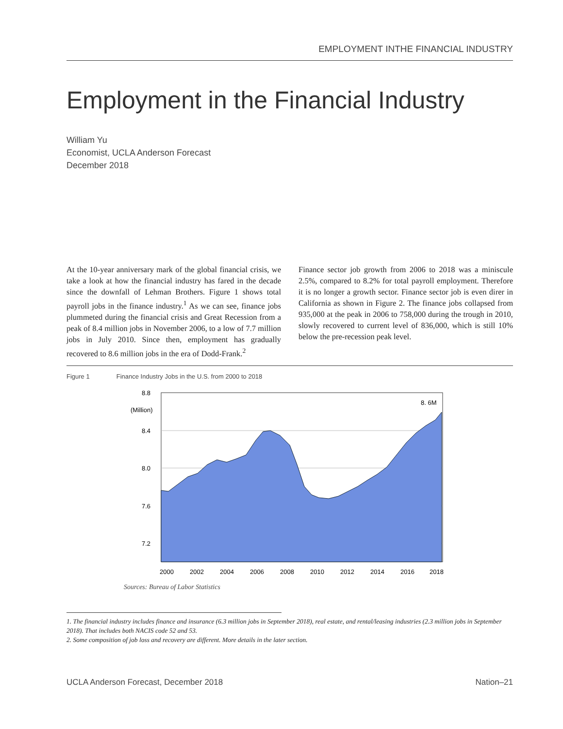EMPLOYMENT INTHE FINANCIAL INDUSTRY
Employment in the Financial Industry
William Yu
Economist, UCLA Anderson Forecast
December 2018
At the 10-year anniversary mark of the global financial crisis, we take a look at how the financial industry has fared in the decade since the downfall of Lehman Brothers. Figure 1 shows total payroll jobs in the finance industry.<sup>1</sup> As we can see, finance jobs plummeted during the financial crisis and Great Recession from a peak of 8.4 million jobs in November 2006, to a low of 7.7 million jobs in July 2010. Since then, employment has gradually recovered to 8.6 million jobs in the era of Dodd-Frank.<sup>2</sup>
Finance sector job growth from 2006 to 2018 was a miniscule 2.5%, compared to 8.2% for total payroll employment. Therefore it is no longer a growth sector. Finance sector job is even direr in California as shown in Figure 2. The finance jobs collapsed from 935,000 at the peak in 2006 to 758,000 during the trough in 2010, slowly recovered to current level of 836,000, which is still 10% below the pre-recession peak level.
Figure 1 Finance Industry Jobs in the U.S. from 2000 to 2018
8.8
(Million)
8.4
8.0
7.6
7.2
8. 6M
2000
2002
2004
2006
2008
2010
2012
2014
2016
2018
Sources: Bureau of Labor Statistics
1. The financial industry includes finance and insurance (6.3 million jobs in September 2018), real estate, and rental/leasing industries (2.3 million jobs in September 2018). That includes both NACIS code 52 and 53.
2. Some composition of job loss and recovery are different. More details in the later section.
UCLA Anderson Forecast, December 2018 Nation–21